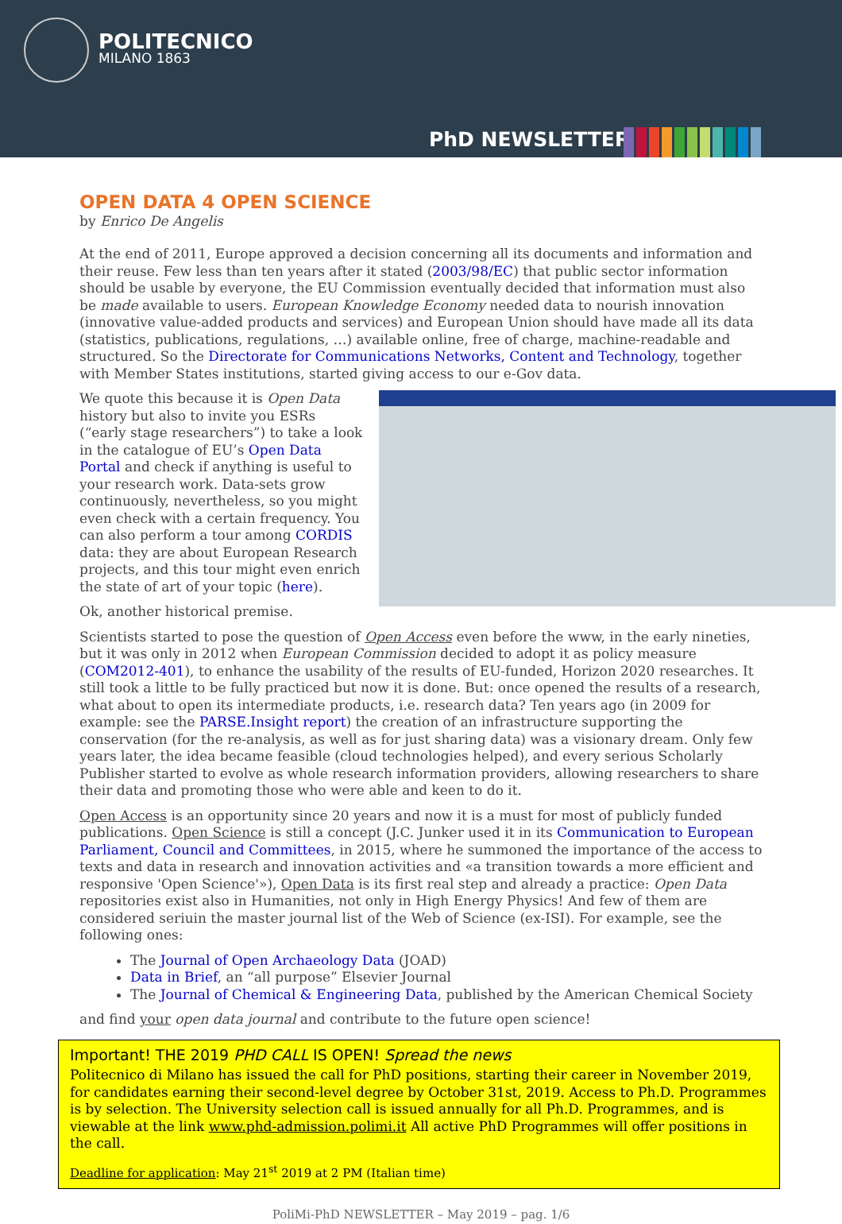POLITECNICO
MILANO 1863
PhD NEWSLETTER
OPEN DATA 4 OPEN SCIENCE
by Enrico De Angelis
At the end of 2011, Europe approved a decision concerning all its documents and information and their reuse. Few less than ten years after it stated (2003/98/EC) that public sector information should be usable by everyone, the EU Commission eventually decided that information must also be made available to users. European Knowledge Economy needed data to nourish innovation (innovative value-added products and services) and European Union should have made all its data (statistics, publications, regulations, …) available online, free of charge, machine-readable and structured. So the Directorate for Communications Networks, Content and Technology, together with Member States institutions, started giving access to our e-Gov data.
We quote this because it is Open Data history but also to invite you ESRs (“early stage researchers”) to take a look in the catalogue of EU’s Open Data Portal and check if anything is useful to your research work. Data-sets grow continuously, nevertheless, so you might even check with a certain frequency. You can also perform a tour among CORDIS data: they are about European Research projects, and this tour might even enrich the state of art of your topic (here).
Ok, another historical premise.
Scientists started to pose the question of Open Access even before the www, in the early nineties, but it was only in 2012 when European Commission decided to adopt it as policy measure (COM2012-401), to enhance the usability of the results of EU-funded, Horizon 2020 researches. It still took a little to be fully practiced but now it is done. But: once opened the results of a research, what about to open its intermediate products, i.e. research data? Ten years ago (in 2009 for example: see the PARSE.Insight report) the creation of an infrastructure supporting the conservation (for the re-analysis, as well as for just sharing data) was a visionary dream. Only few years later, the idea became feasible (cloud technologies helped), and every serious Scholarly Publisher started to evolve as whole research information providers, allowing researchers to share their data and promoting those who were able and keen to do it.
Open Access is an opportunity since 20 years and now it is a must for most of publicly funded publications. Open Science is still a concept (J.C. Junker used it in its Communication to European Parliament, Council and Committees, in 2015, where he summoned the importance of the access to texts and data in research and innovation activities and «a transition towards a more efficient and responsive 'Open Science'»), Open Data is its first real step and already a practice: Open Data repositories exist also in Humanities, not only in High Energy Physics! And few of them are considered seriuin the master journal list of the Web of Science (ex-ISI). For example, see the following ones:
The Journal of Open Archaeology Data (JOAD)
Data in Brief, an “all purpose” Elsevier Journal
The Journal of Chemical & Engineering Data, published by the American Chemical Society
and find your open data journal and contribute to the future open science!
Important! THE 2019 PHD CALL IS OPEN! Spread the news
Politecnico di Milano has issued the call for PhD positions, starting their career in November 2019, for candidates earning their second-level degree by October 31st, 2019. Access to Ph.D. Programmes is by selection. The University selection call is issued annually for all Ph.D. Programmes, and is viewable at the link www.phd-admission.polimi.it All active PhD Programmes will offer positions in the call.
Deadline for application: May 21<sup>st</sup> 2019 at 2 PM (Italian time)
PoliMi-PhD NEWSLETTER – May 2019 – pag. 1/6